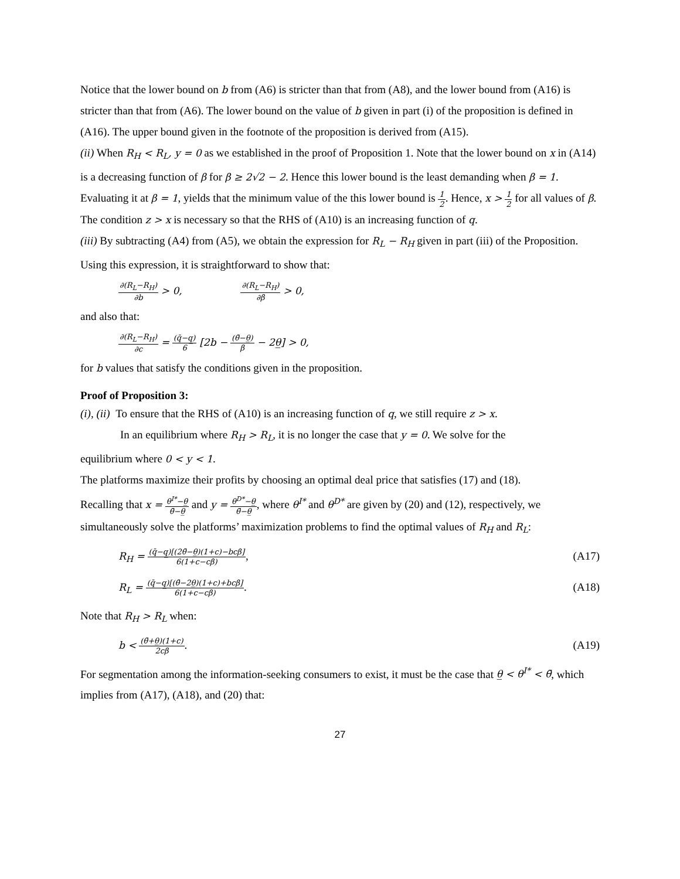Notice that the lower bound on b from (A6) is stricter than that from (A8), and the lower bound from (A16) is stricter than that from (A6). The lower bound on the value of b given in part (i) of the proposition is defined in (A16). The upper bound given in the footnote of the proposition is derived from (A15).
(ii) When R<sub>H</sub> < R<sub>L</sub>, y = 0 as we established in the proof of Proposition 1. Note that the lower bound on x in (A14) is a decreasing function of β for β ≥ 2√2 − 2. Hence this lower bound is the least demanding when β = 1. Evaluating it at β = 1, yields that the minimum value of the this lower bound is 1 2. Hence, x > 1 2 for all values of β. The condition z > x is necessary so that the RHS of (A10) is an increasing function of q.
(iii) By subtracting (A4) from (A5), we obtain the expression for R<sub>L</sub> − R<sub>H</sub> given in part (iii) of the Proposition. Using this expression, it is straightforward to show that:
∂(R<sub>L</sub>−R<sub>H</sub>) ∂b > 0, ∂(R<sub>L</sub>−R<sub>H</sub>) ∂β > 0,
and also that:
∂(R<sub>L</sub>−R<sub>H</sub>) ∂c = (q̄−q̲) 6 [2b − (θ̄−θ̲) β − 2θ̲] > 0,
for b values that satisfy the conditions given in the proposition.
Proof of Proposition 3:
(i), (ii) To ensure that the RHS of (A10) is an increasing function of q, we still require z > x.
In an equilibrium where R<sub>H</sub> > R<sub>L</sub>, it is no longer the case that y = 0. We solve for the
equilibrium where 0 < y < 1.
The platforms maximize their profits by choosing an optimal deal price that satisfies (17) and (18).
Recalling that x = θ<sup>I*</sup>−θ̲ θ̄−θ̲ and y = θ<sup>D*</sup>−θ̲ θ̄−θ̲, where θ<sup>I*</sup> and θ<sup>D*</sup> are given by (20) and (12), respectively, we simultaneously solve the platforms’ maximization problems to find the optimal values of R<sub>H</sub> and R<sub>L</sub>:
R<sub>H</sub> = (q̄−q̲)[(2θ̄−θ̲)(1+c)−bcβ] 6(1+c−cβ),
(A17)
R<sub>L</sub> = (q̄−q̲)[(θ̄−2θ̲)(1+c)+bcβ] 6(1+c−cβ).
(A18)
Note that R<sub>H</sub> > R<sub>L</sub> when:
b < (θ̄+θ̲)(1+c) 2cβ. (A19)
For segmentation among the information-seeking consumers to exist, it must be the case that θ̲ < θ<sup>I*</sup> < θ̄, which implies from (A17), (A18), and (20) that:
27